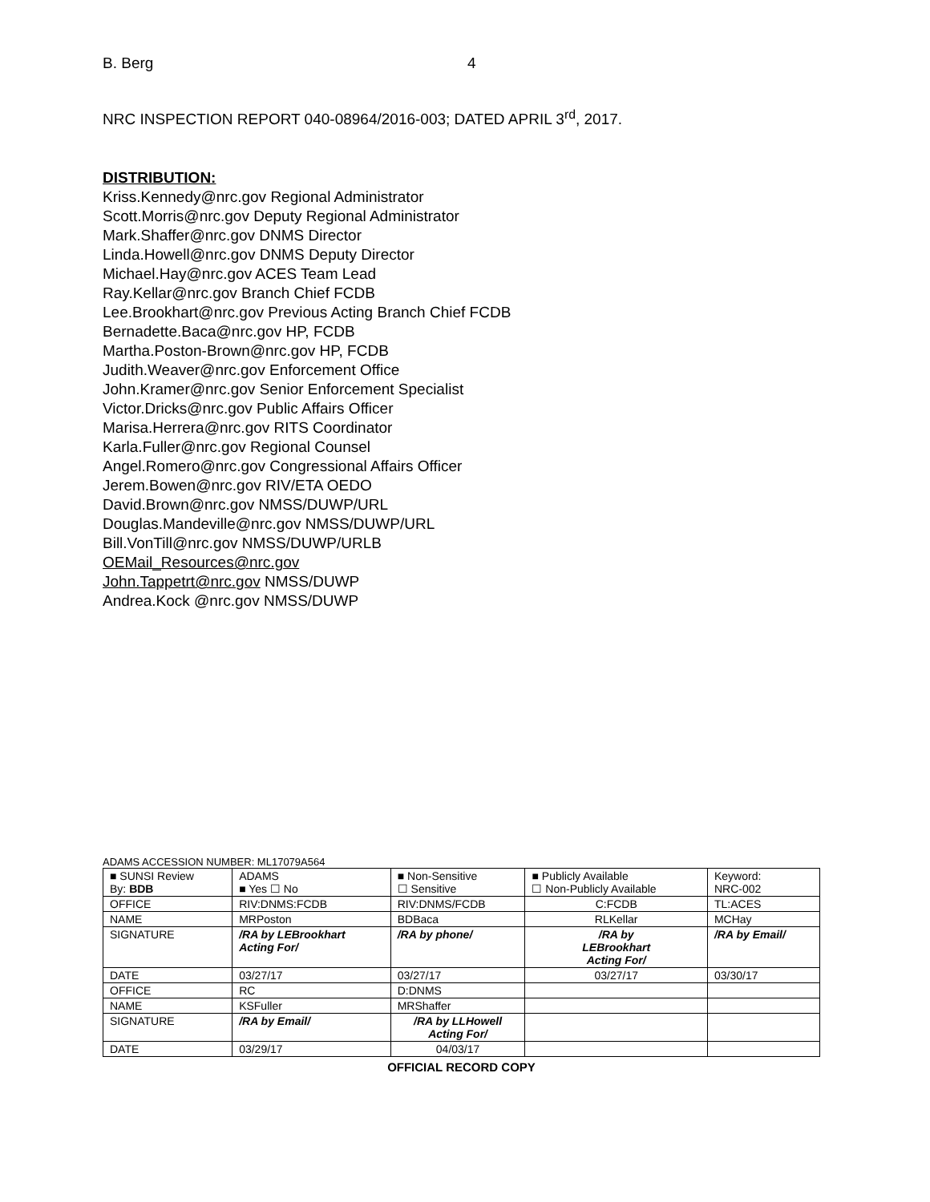B. Berg 4
NRC INSPECTION REPORT 040-08964/2016-003; DATED APRIL 3<sup>rd</sup>, 2017.
DISTRIBUTION:
Kriss.Kennedy@nrc.gov Regional Administrator
Scott.Morris@nrc.gov Deputy Regional Administrator
Mark.Shaffer@nrc.gov DNMS Director
Linda.Howell@nrc.gov DNMS Deputy Director
Michael.Hay@nrc.gov ACES Team Lead
Ray.Kellar@nrc.gov Branch Chief FCDB
Lee.Brookhart@nrc.gov Previous Acting Branch Chief FCDB
Bernadette.Baca@nrc.gov HP, FCDB
Martha.Poston-Brown@nrc.gov HP, FCDB
Judith.Weaver@nrc.gov Enforcement Office
John.Kramer@nrc.gov Senior Enforcement Specialist
Victor.Dricks@nrc.gov Public Affairs Officer
Marisa.Herrera@nrc.gov RITS Coordinator
Karla.Fuller@nrc.gov Regional Counsel
Angel.Romero@nrc.gov Congressional Affairs Officer
Jerem.Bowen@nrc.gov RIV/ETA OEDO
David.Brown@nrc.gov NMSS/DUWP/URL
Douglas.Mandeville@nrc.gov NMSS/DUWP/URL
Bill.VonTill@nrc.gov NMSS/DUWP/URLB
OEMail_Resources@nrc.gov
John.Tappetrt@nrc.gov NMSS/DUWP
Andrea.Kock @nrc.gov NMSS/DUWP
ADAMS ACCESSION NUMBER: ML17079A564
| ■ SUNSI Review By: BDB | ADAMS ■ Yes ☐ No | ■ Non-Sensitive ☐ Sensitive | ■ Publicly Available ☐ Non-Publicly Available | | Keyword: NRC-002 |
| OFFICE | RIV:DNMS:FCDB | RIV:DNMS/FCDB | C:FCDB | TL:ACES | |
| NAME | MRPoston | BDBaca | RLKellar | MCHay | |
| SIGNATURE | /RA by LEBrookhart Acting For/ | /RA by phone/ | /RA by LEBrookhart Acting For/ | /RA by Email/ | |
| DATE | 03/27/17 | 03/27/17 | 03/27/17 | 03/30/17 | |
| OFFICE | RC | D:DNMS | | | |
| NAME | KSFuller | MRShaffer | | | |
| SIGNATURE | /RA by Email/ | /RA by LLHowell Acting For/ | | | |
| DATE | 03/29/17 | 04/03/17 | | | |
OFFICIAL RECORD COPY